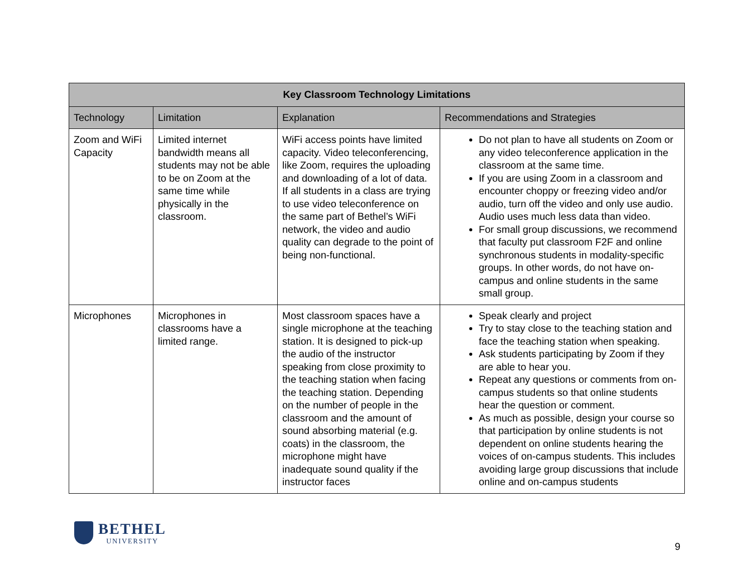| Key Classroom Technology Limitations | | | |
| --- | --- | --- | --- |
| Technology | Limitation | Explanation | Recommendations and Strategies |
| Zoom and WiFi Capacity | Limited internet bandwidth means all students may not be able to be on Zoom at the same time while physically in the classroom. | WiFi access points have limited capacity. Video teleconferencing, like Zoom, requires the uploading and downloading of a lot of data. If all students in a class are trying to use video teleconference on the same part of Bethel’s WiFi network, the video and audio quality can degrade to the point of being non-functional. | Do not plan to have all students on Zoom or any video teleconference application in the classroom at the same time. If you are using Zoom in a classroom and encounter choppy or freezing video and/or audio, turn off the video and only use audio. Audio uses much less data than video. For small group discussions, we recommend that faculty put classroom F2F and online synchronous students in modality-specific groups. In other words, do not have on-campus and online students in the same small group. |
| Microphones | Microphones in classrooms have a limited range. | Most classroom spaces have a single microphone at the teaching station. It is designed to pick-up the audio of the instructor speaking from close proximity to the teaching station when facing the teaching station. Depending on the number of people in the classroom and the amount of sound absorbing material (e.g. coats) in the classroom, the microphone might have inadequate sound quality if the instructor faces | Speak clearly and project Try to stay close to the teaching station and face the teaching station when speaking. Ask students participating by Zoom if they are able to hear you. Repeat any questions or comments from on-campus students so that online students hear the question or comment. As much as possible, design your course so that participation by online students is not dependent on online students hearing the voices of on-campus students. This includes avoiding large group discussions that include online and on-campus students |
BETHEL
UNIVERSITY
9